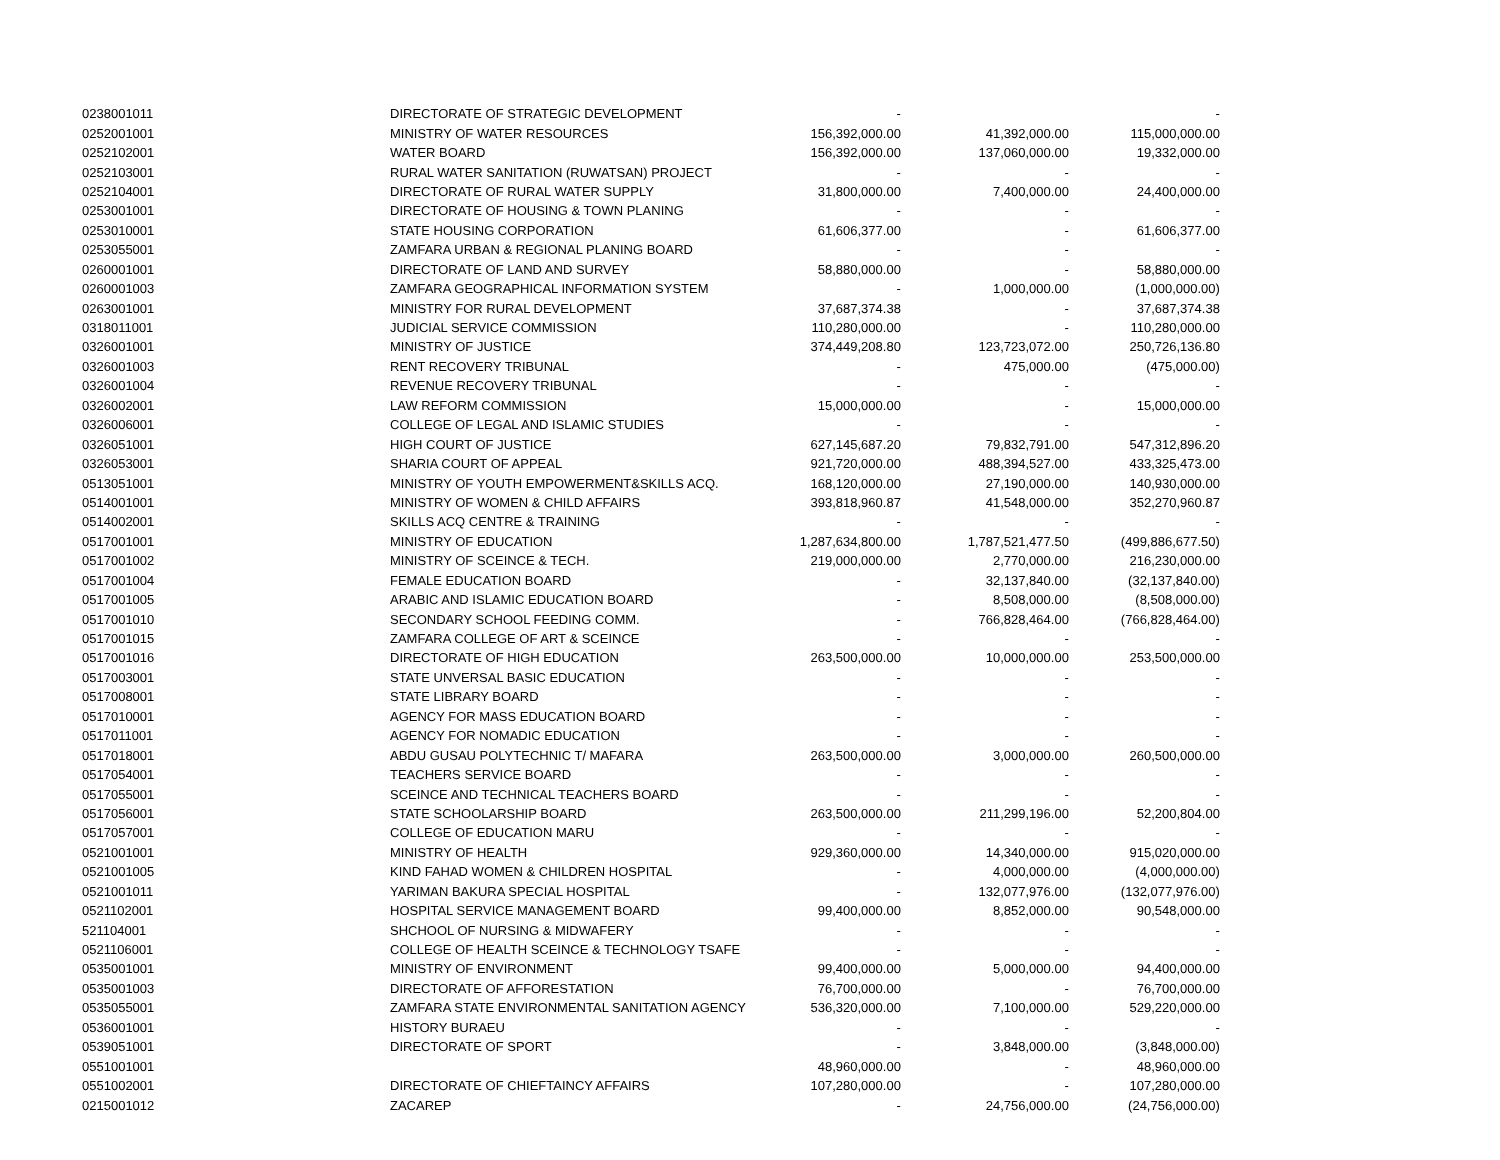| 0238001011 | DIRECTORATE OF STRATEGIC DEVELOPMENT | - | | - |
| 0252001001 | MINISTRY OF WATER RESOURCES | 156,392,000.00 | 41,392,000.00 | 115,000,000.00 |
| 0252102001 | WATER BOARD | 156,392,000.00 | 137,060,000.00 | 19,332,000.00 |
| 0252103001 | RURAL WATER SANITATION (RUWATSAN) PROJECT | - | - | - |
| 0252104001 | DIRECTORATE OF RURAL WATER SUPPLY | 31,800,000.00 | 7,400,000.00 | 24,400,000.00 |
| 0253001001 | DIRECTORATE OF HOUSING & TOWN PLANING | - | - | - |
| 0253010001 | STATE HOUSING CORPORATION | 61,606,377.00 | - | 61,606,377.00 |
| 0253055001 | ZAMFARA URBAN & REGIONAL PLANING BOARD | - | - | - |
| 0260001001 | DIRECTORATE OF LAND AND SURVEY | 58,880,000.00 | - | 58,880,000.00 |
| 0260001003 | ZAMFARA GEOGRAPHICAL INFORMATION SYSTEM | - | 1,000,000.00 | (1,000,000.00) |
| 0263001001 | MINISTRY FOR RURAL DEVELOPMENT | 37,687,374.38 | - | 37,687,374.38 |
| 0318011001 | JUDICIAL SERVICE COMMISSION | 110,280,000.00 | - | 110,280,000.00 |
| 0326001001 | MINISTRY OF JUSTICE | 374,449,208.80 | 123,723,072.00 | 250,726,136.80 |
| 0326001003 | RENT RECOVERY TRIBUNAL | - | 475,000.00 | (475,000.00) |
| 0326001004 | REVENUE RECOVERY TRIBUNAL | - | - | - |
| 0326002001 | LAW REFORM COMMISSION | 15,000,000.00 | - | 15,000,000.00 |
| 0326006001 | COLLEGE OF LEGAL AND ISLAMIC STUDIES | - | - | - |
| 0326051001 | HIGH COURT OF JUSTICE | 627,145,687.20 | 79,832,791.00 | 547,312,896.20 |
| 0326053001 | SHARIA COURT OF APPEAL | 921,720,000.00 | 488,394,527.00 | 433,325,473.00 |
| 0513051001 | MINISTRY OF YOUTH EMPOWERMENT&SKILLS ACQ. | 168,120,000.00 | 27,190,000.00 | 140,930,000.00 |
| 0514001001 | MINISTRY OF WOMEN & CHILD AFFAIRS | 393,818,960.87 | 41,548,000.00 | 352,270,960.87 |
| 0514002001 | SKILLS ACQ CENTRE & TRAINING | - | - | - |
| 0517001001 | MINISTRY OF EDUCATION | 1,287,634,800.00 | 1,787,521,477.50 | (499,886,677.50) |
| 0517001002 | MINISTRY OF SCEINCE & TECH. | 219,000,000.00 | 2,770,000.00 | 216,230,000.00 |
| 0517001004 | FEMALE EDUCATION BOARD | - | 32,137,840.00 | (32,137,840.00) |
| 0517001005 | ARABIC AND ISLAMIC EDUCATION BOARD | - | 8,508,000.00 | (8,508,000.00) |
| 0517001010 | SECONDARY SCHOOL FEEDING COMM. | - | 766,828,464.00 | (766,828,464.00) |
| 0517001015 | ZAMFARA COLLEGE OF ART & SCEINCE | - | - | - |
| 0517001016 | DIRECTORATE OF HIGH EDUCATION | 263,500,000.00 | 10,000,000.00 | 253,500,000.00 |
| 0517003001 | STATE UNVERSAL BASIC EDUCATION | - | - | - |
| 0517008001 | STATE LIBRARY BOARD | - | - | - |
| 0517010001 | AGENCY FOR MASS EDUCATION BOARD | - | - | - |
| 0517011001 | AGENCY FOR NOMADIC EDUCATION | - | - | - |
| 0517018001 | ABDU GUSAU POLYTECHNIC T/ MAFARA | 263,500,000.00 | 3,000,000.00 | 260,500,000.00 |
| 0517054001 | TEACHERS SERVICE BOARD | - | - | - |
| 0517055001 | SCEINCE AND TECHNICAL TEACHERS BOARD | - | - | - |
| 0517056001 | STATE SCHOOLARSHIP BOARD | 263,500,000.00 | 211,299,196.00 | 52,200,804.00 |
| 0517057001 | COLLEGE OF EDUCATION MARU | - | - | - |
| 0521001001 | MINISTRY OF HEALTH | 929,360,000.00 | 14,340,000.00 | 915,020,000.00 |
| 0521001005 | KIND FAHAD WOMEN & CHILDREN HOSPITAL | - | 4,000,000.00 | (4,000,000.00) |
| 0521001011 | YARIMAN BAKURA SPECIAL HOSPITAL | - | 132,077,976.00 | (132,077,976.00) |
| 0521102001 | HOSPITAL SERVICE MANAGEMENT BOARD | 99,400,000.00 | 8,852,000.00 | 90,548,000.00 |
| 521104001 | SHCHOOL OF NURSING & MIDWAFERY | - | - | - |
| 0521106001 | COLLEGE OF HEALTH SCEINCE & TECHNOLOGY TSAFE | - | - | - |
| 0535001001 | MINISTRY OF ENVIRONMENT | 99,400,000.00 | 5,000,000.00 | 94,400,000.00 |
| 0535001003 | DIRECTORATE OF AFFORESTATION | 76,700,000.00 | - | 76,700,000.00 |
| 0535055001 | ZAMFARA STATE ENVIRONMENTAL SANITATION AGENCY | 536,320,000.00 | 7,100,000.00 | 529,220,000.00 |
| 0536001001 | HISTORY BURAEU | - | - | - |
| 0539051001 | DIRECTORATE OF SPORT | - | 3,848,000.00 | (3,848,000.00) |
| 0551001001 | | 48,960,000.00 | - | 48,960,000.00 |
| 0551002001 | DIRECTORATE OF CHIEFTAINCY AFFAIRS | 107,280,000.00 | - | 107,280,000.00 |
| 0215001012 | ZACAREP | - | 24,756,000.00 | (24,756,000.00) |